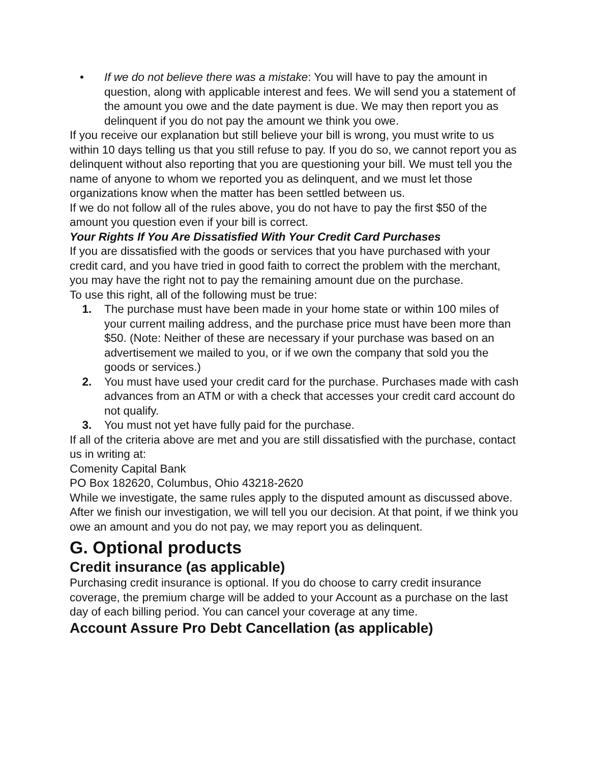• If we do not believe there was a mistake: You will have to pay the amount in question, along with applicable interest and fees. We will send you a statement of the amount you owe and the date payment is due. We may then report you as delinquent if you do not pay the amount we think you owe.
If you receive our explanation but still believe your bill is wrong, you must write to us within 10 days telling us that you still refuse to pay. If you do so, we cannot report you as delinquent without also reporting that you are questioning your bill. We must tell you the name of anyone to whom we reported you as delinquent, and we must let those organizations know when the matter has been settled between us.
If we do not follow all of the rules above, you do not have to pay the first $50 of the amount you question even if your bill is correct.
Your Rights If You Are Dissatisfied With Your Credit Card Purchases
If you are dissatisfied with the goods or services that you have purchased with your credit card, and you have tried in good faith to correct the problem with the merchant, you may have the right not to pay the remaining amount due on the purchase.
To use this right, all of the following must be true:
1. The purchase must have been made in your home state or within 100 miles of your current mailing address, and the purchase price must have been more than $50. (Note: Neither of these are necessary if your purchase was based on an advertisement we mailed to you, or if we own the company that sold you the goods or services.)
2. You must have used your credit card for the purchase. Purchases made with cash advances from an ATM or with a check that accesses your credit card account do not qualify.
3. You must not yet have fully paid for the purchase.
If all of the criteria above are met and you are still dissatisfied with the purchase, contact us in writing at:
Comenity Capital Bank
PO Box 182620, Columbus, Ohio 43218-2620
While we investigate, the same rules apply to the disputed amount as discussed above. After we finish our investigation, we will tell you our decision. At that point, if we think you owe an amount and you do not pay, we may report you as delinquent.
G. Optional products
Credit insurance (as applicable)
Purchasing credit insurance is optional. If you do choose to carry credit insurance coverage, the premium charge will be added to your Account as a purchase on the last day of each billing period. You can cancel your coverage at any time.
Account Assure Pro Debt Cancellation (as applicable)